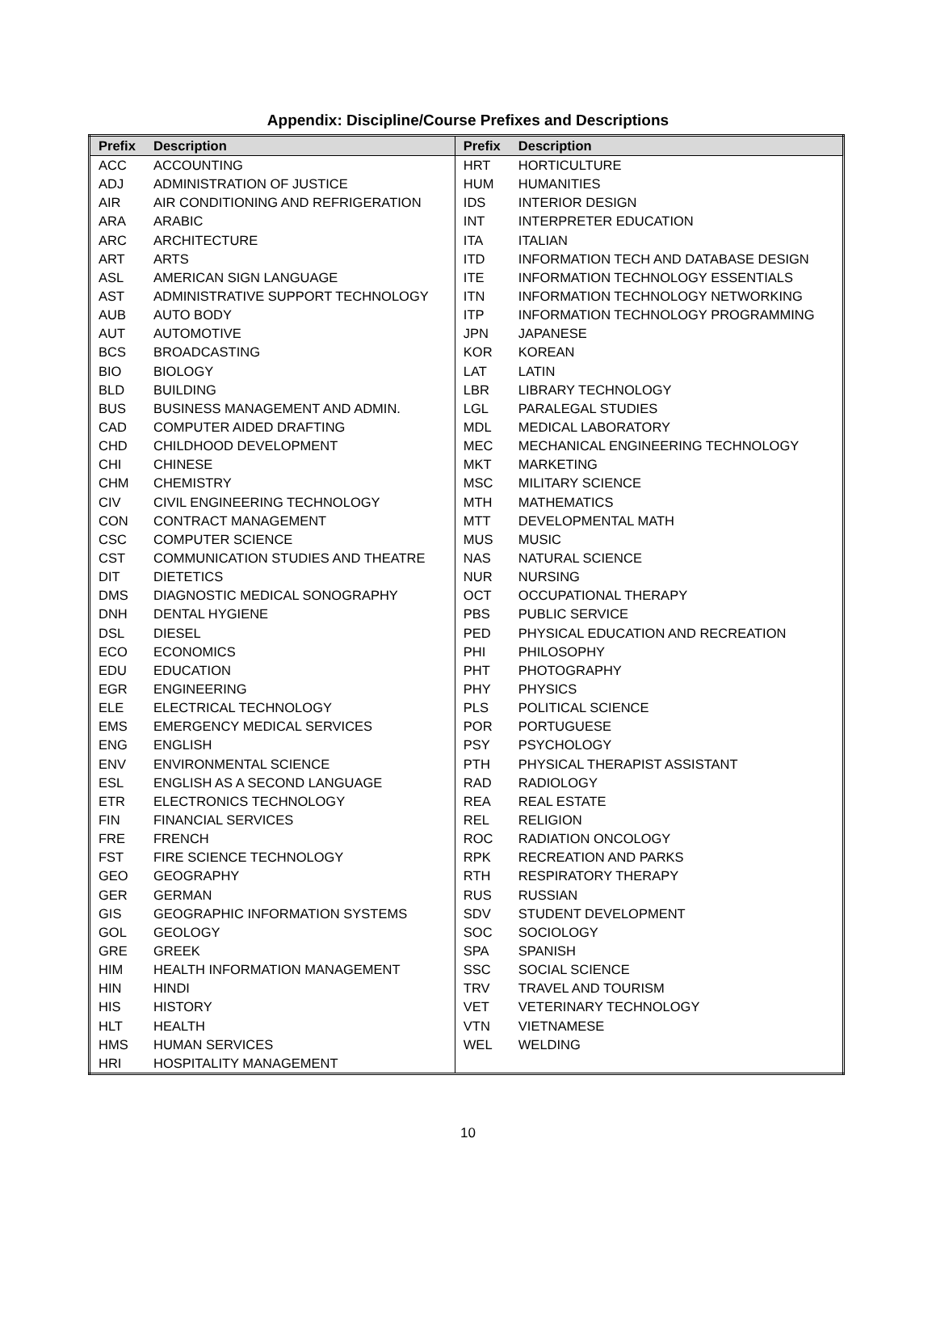Appendix: Discipline/Course Prefixes and Descriptions
| Prefix | Description | Prefix | Description |
| --- | --- | --- | --- |
| ACC | ACCOUNTING | HRT | HORTICULTURE |
| ADJ | ADMINISTRATION OF JUSTICE | HUM | HUMANITIES |
| AIR | AIR CONDITIONING AND REFRIGERATION | IDS | INTERIOR DESIGN |
| ARA | ARABIC | INT | INTERPRETER EDUCATION |
| ARC | ARCHITECTURE | ITA | ITALIAN |
| ART | ARTS | ITD | INFORMATION TECH AND DATABASE DESIGN |
| ASL | AMERICAN SIGN LANGUAGE | ITE | INFORMATION TECHNOLOGY ESSENTIALS |
| AST | ADMINISTRATIVE SUPPORT TECHNOLOGY | ITN | INFORMATION TECHNOLOGY NETWORKING |
| AUB | AUTO BODY | ITP | INFORMATION TECHNOLOGY PROGRAMMING |
| AUT | AUTOMOTIVE | JPN | JAPANESE |
| BCS | BROADCASTING | KOR | KOREAN |
| BIO | BIOLOGY | LAT | LATIN |
| BLD | BUILDING | LBR | LIBRARY TECHNOLOGY |
| BUS | BUSINESS MANAGEMENT AND ADMIN. | LGL | PARALEGAL STUDIES |
| CAD | COMPUTER AIDED DRAFTING | MDL | MEDICAL LABORATORY |
| CHD | CHILDHOOD DEVELOPMENT | MEC | MECHANICAL ENGINEERING TECHNOLOGY |
| CHI | CHINESE | MKT | MARKETING |
| CHM | CHEMISTRY | MSC | MILITARY SCIENCE |
| CIV | CIVIL ENGINEERING TECHNOLOGY | MTH | MATHEMATICS |
| CON | CONTRACT MANAGEMENT | MTT | DEVELOPMENTAL MATH |
| CSC | COMPUTER SCIENCE | MUS | MUSIC |
| CST | COMMUNICATION STUDIES AND THEATRE | NAS | NATURAL SCIENCE |
| DIT | DIETETICS | NUR | NURSING |
| DMS | DIAGNOSTIC MEDICAL SONOGRAPHY | OCT | OCCUPATIONAL THERAPY |
| DNH | DENTAL HYGIENE | PBS | PUBLIC SERVICE |
| DSL | DIESEL | PED | PHYSICAL EDUCATION AND RECREATION |
| ECO | ECONOMICS | PHI | PHILOSOPHY |
| EDU | EDUCATION | PHT | PHOTOGRAPHY |
| EGR | ENGINEERING | PHY | PHYSICS |
| ELE | ELECTRICAL TECHNOLOGY | PLS | POLITICAL SCIENCE |
| EMS | EMERGENCY MEDICAL SERVICES | POR | PORTUGUESE |
| ENG | ENGLISH | PSY | PSYCHOLOGY |
| ENV | ENVIRONMENTAL SCIENCE | PTH | PHYSICAL THERAPIST ASSISTANT |
| ESL | ENGLISH AS A SECOND LANGUAGE | RAD | RADIOLOGY |
| ETR | ELECTRONICS TECHNOLOGY | REA | REAL ESTATE |
| FIN | FINANCIAL SERVICES | REL | RELIGION |
| FRE | FRENCH | ROC | RADIATION ONCOLOGY |
| FST | FIRE SCIENCE TECHNOLOGY | RPK | RECREATION AND PARKS |
| GEO | GEOGRAPHY | RTH | RESPIRATORY THERAPY |
| GER | GERMAN | RUS | RUSSIAN |
| GIS | GEOGRAPHIC INFORMATION SYSTEMS | SDV | STUDENT DEVELOPMENT |
| GOL | GEOLOGY | SOC | SOCIOLOGY |
| GRE | GREEK | SPA | SPANISH |
| HIM | HEALTH INFORMATION MANAGEMENT | SSC | SOCIAL SCIENCE |
| HIN | HINDI | TRV | TRAVEL AND TOURISM |
| HIS | HISTORY | VET | VETERINARY TECHNOLOGY |
| HLT | HEALTH | VTN | VIETNAMESE |
| HMS | HUMAN SERVICES | WEL | WELDING |
| HRI | HOSPITALITY MANAGEMENT | | |
10